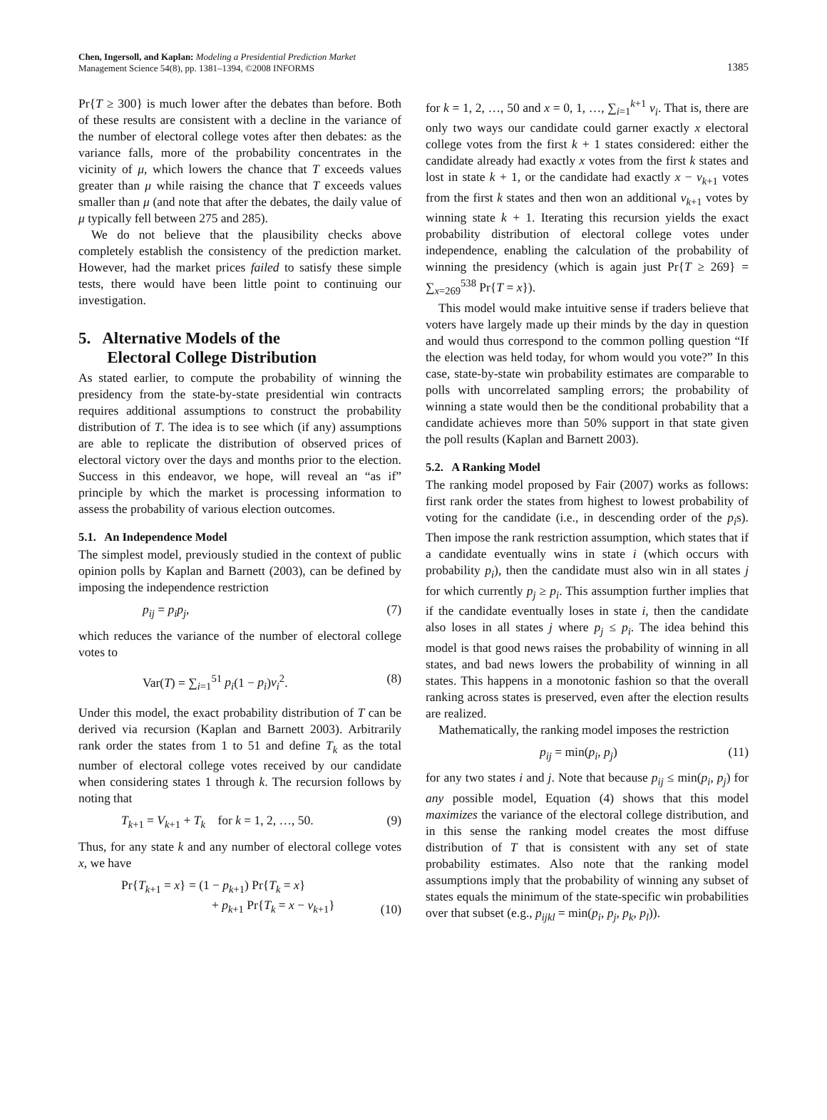Chen, Ingersoll, and Kaplan: Modeling a Presidential Prediction Market
Management Science 54(8), pp. 1381–1394, ©2008 INFORMS
1385
Pr{T ≥ 300} is much lower after the debates than before. Both of these results are consistent with a decline in the variance of the number of electoral college votes after then debates: as the variance falls, more of the probability concentrates in the vicinity of μ, which lowers the chance that T exceeds values greater than μ while raising the chance that T exceeds values smaller than μ (and note that after the debates, the daily value of μ typically fell between 275 and 285).
We do not believe that the plausibility checks above completely establish the consistency of the prediction market. However, had the market prices failed to satisfy these simple tests, there would have been little point to continuing our investigation.
5. Alternative Models of the
Electoral College Distribution
As stated earlier, to compute the probability of winning the presidency from the state-by-state presidential win contracts requires additional assumptions to construct the probability distribution of T. The idea is to see which (if any) assumptions are able to replicate the distribution of observed prices of electoral victory over the days and months prior to the election. Success in this endeavor, we hope, will reveal an “as if” principle by which the market is processing information to assess the probability of various election outcomes.
5.1. An Independence Model
The simplest model, previously studied in the context of public opinion polls by Kaplan and Barnett (2003), can be defined by imposing the independence restriction
p<sub>ij</sub> = p<sub>i</sub>p<sub>j</sub>, (7)
which reduces the variance of the number of electoral college votes to
Var(T) = ∑<sub>i=1</sub><sup>51</sup> p<sub>i</sub>(1 − p<sub>i</sub>)v<sub>i</sub><sup>2</sup>. (8)
Under this model, the exact probability distribution of T can be derived via recursion (Kaplan and Barnett 2003). Arbitrarily rank order the states from 1 to 51 and define T<sub>k</sub> as the total number of electoral college votes received by our candidate when considering states 1 through k. The recursion follows by noting that
T<sub>k+1</sub> = V<sub>k+1</sub> + T<sub>k</sub> for k = 1, 2, …, 50. (9)
Thus, for any state k and any number of electoral college votes x, we have
Pr{T<sub>k+1</sub> = x} = (1 − p<sub>k+1</sub>) Pr{T<sub>k</sub> = x}
+ p<sub>k+1</sub> Pr{T<sub>k</sub> = x − v<sub>k+1</sub>} (10)
for k = 1, 2, …, 50 and x = 0, 1, …, ∑<sub>i=1</sub><sup>k+1</sup> v<sub>i</sub>. That is, there are only two ways our candidate could garner exactly x electoral college votes from the first k + 1 states considered: either the candidate already had exactly x votes from the first k states and lost in state k + 1, or the candidate had exactly x − v<sub>k+1</sub> votes from the first k states and then won an additional v<sub>k+1</sub> votes by winning state k + 1. Iterating this recursion yields the exact probability distribution of electoral college votes under independence, enabling the calculation of the probability of winning the presidency (which is again just Pr{T ≥ 269} = ∑<sub>x=269</sub><sup>538</sup> Pr{T = x}).
This model would make intuitive sense if traders believe that voters have largely made up their minds by the day in question and would thus correspond to the common polling question “If the election was held today, for whom would you vote?” In this case, state-by-state win probability estimates are comparable to polls with uncorrelated sampling errors; the probability of winning a state would then be the conditional probability that a candidate achieves more than 50% support in that state given the poll results (Kaplan and Barnett 2003).
5.2. A Ranking Model
The ranking model proposed by Fair (2007) works as follows: first rank order the states from highest to lowest probability of voting for the candidate (i.e., in descending order of the p<sub>i</sub>s). Then impose the rank restriction assumption, which states that if a candidate eventually wins in state i (which occurs with probability p<sub>i</sub>), then the candidate must also win in all states j for which currently p<sub>j</sub> ≥ p<sub>i</sub>. This assumption further implies that if the candidate eventually loses in state i, then the candidate also loses in all states j where p<sub>j</sub> ≤ p<sub>i</sub>. The idea behind this model is that good news raises the probability of winning in all states, and bad news lowers the probability of winning in all states. This happens in a monotonic fashion so that the overall ranking across states is preserved, even after the election results are realized.
Mathematically, the ranking model imposes the restriction
p<sub>ij</sub> = min(p<sub>i</sub>, p<sub>j</sub>) (11)
for any two states i and j. Note that because p<sub>ij</sub> ≤ min(p<sub>i</sub>, p<sub>j</sub>) for any possible model, Equation (4) shows that this model maximizes the variance of the electoral college distribution, and in this sense the ranking model creates the most diffuse distribution of T that is consistent with any set of state probability estimates. Also note that the ranking model assumptions imply that the probability of winning any subset of states equals the minimum of the state-specific win probabilities over that subset (e.g., p<sub>ijkl</sub> = min(p<sub>i</sub>, p<sub>j</sub>, p<sub>k</sub>, p<sub>l</sub>)).